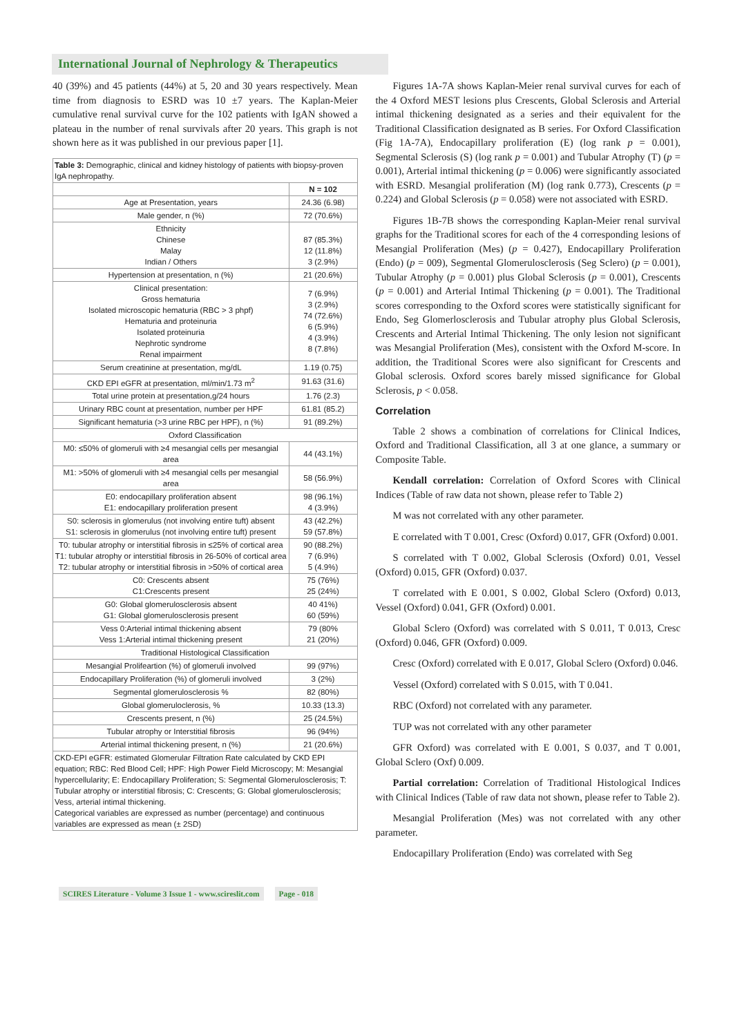International Journal of Nephrology & Therapeutics
40 (39%) and 45 patients (44%) at 5, 20 and 30 years respectively. Mean time from diagnosis to ESRD was 10 ±7 years. The Kaplan-Meier cumulative renal survival curve for the 102 patients with IgAN showed a plateau in the number of renal survivals after 20 years. This graph is not shown here as it was published in our previous paper [1].
| Table 3: Demographic, clinical and kidney histology of patients with biopsy-proven IgA nephropathy. | |
| | N = 102 |
| Age at Presentation, years | 24.36 (6.98) |
| Male gender, n (%) | 72 (70.6%) |
| Ethnicity Chinese Malay Indian / Others | 87 (85.3%) 12 (11.8%) 3 (2.9%) |
| Hypertension at presentation, n (%) | 21 (20.6%) |
| Clinical presentation: Gross hematuria Isolated microscopic hematuria (RBC > 3 phpf) Hematuria and proteinuria Isolated proteinuria Nephrotic syndrome Renal impairment | 7 (6.9%) 3 (2.9%) 74 (72.6%) 6 (5.9%) 4 (3.9%) 8 (7.8%) |
| Serum creatinine at presentation, mg/dL | 1.19 (0.75) |
| CKD EPI eGFR at presentation, ml/min/1.73 m<sup>2</sup> | 91.63 (31.6) |
| Total urine protein at presentation,g/24 hours | 1.76 (2.3) |
| Urinary RBC count at presentation, number per HPF | 61.81 (85.2) |
| Significant hematuria (>3 urine RBC per HPF), n (%) | 91 (89.2%) |
| Oxford Classification | |
| M0: ≤50% of glomeruli with ≥4 mesangial cells per mesangial area | 44 (43.1%) |
| M1: >50% of glomeruli with ≥4 mesangial cells per mesangial area | 58 (56.9%) |
| E0: endocapillary proliferation absent E1: endocapillary proliferation present | 98 (96.1%) 4 (3.9%) |
| S0: sclerosis in glomerulus (not involving entire tuft) absent S1: sclerosis in glomerulus (not involving entire tuft) present | 43 (42.2%) 59 (57.8%) |
| T0: tubular atrophy or interstitial fibrosis in ≤25% of cortical area T1: tubular atrophy or interstitial fibrosis in 26-50% of cortical area T2: tubular atrophy or interstitial fibrosis in >50% of cortical area | 90 (88.2%) 7 (6.9%) 5 (4.9%) |
| C0: Crescents absent C1:Crescents present | 75 (76%) 25 (24%) |
| G0: Global glomerulosclerosis absent G1: Global glomerulosclerosis present | 40 41%) 60 (59%) |
| Vess 0:Arterial intimal thickening absent Vess 1:Arterial intimal thickening present | 79 (80% 21 (20%) |
| Traditional Histological Classification | |
| Mesangial Prolifeartion (%) of glomeruli involved | 99 (97%) |
| Endocapillary Proliferation (%) of glomeruli involved | 3 (2%) |
| Segmental glomerulosclerosis % | 82 (80%) |
| Global glomeruloclerosis, % | 10.33 (13.3) |
| Crescents present, n (%) | 25 (24.5%) |
| Tubular atrophy or Interstitial fibrosis | 96 (94%) |
| Arterial intimal thickening present, n (%) | 21 (20.6%) |
| CKD-EPI eGFR: estimated Glomerular Filtration Rate calculated by CKD EPI equation; RBC: Red Blood Cell; HPF: High Power Field Microscopy; M: Mesangial hypercellularity; E: Endocapillary Proliferation; S: Segmental Glomerulosclerosis; T: Tubular atrophy or interstitial fibrosis; C: Crescents; G: Global glomerulosclerosis; Vess, arterial intimal thickening. Categorical variables are expressed as number (percentage) and continuous variables are expressed as mean (± 2SD) | |
Figures 1A-7A shows Kaplan-Meier renal survival curves for each of the 4 Oxford MEST lesions plus Crescents, Global Sclerosis and Arterial intimal thickening designated as a series and their equivalent for the Traditional Classification designated as B series. For Oxford Classification (Fig 1A-7A), Endocapillary proliferation (E) (log rank p = 0.001), Segmental Sclerosis (S) (log rank p = 0.001) and Tubular Atrophy (T) (p = 0.001), Arterial intimal thickening (p = 0.006) were significantly associated with ESRD. Mesangial proliferation (M) (log rank 0.773), Crescents (p = 0.224) and Global Sclerosis (p = 0.058) were not associated with ESRD.
Figures 1B-7B shows the corresponding Kaplan-Meier renal survival graphs for the Traditional scores for each of the 4 corresponding lesions of Mesangial Proliferation (Mes) (p = 0.427), Endocapillary Proliferation (Endo) (p = 009), Segmental Glomerulosclerosis (Seg Sclero) (p = 0.001), Tubular Atrophy (p = 0.001) plus Global Sclerosis (p = 0.001), Crescents (p = 0.001) and Arterial Intimal Thickening (p = 0.001). The Traditional scores corresponding to the Oxford scores were statistically significant for Endo, Seg Glomerlosclerosis and Tubular atrophy plus Global Sclerosis, Crescents and Arterial Intimal Thickening. The only lesion not significant was Mesangial Proliferation (Mes), consistent with the Oxford M-score. In addition, the Traditional Scores were also significant for Crescents and Global sclerosis. Oxford scores barely missed significance for Global Sclerosis, p < 0.058.
Correlation
Table 2 shows a combination of correlations for Clinical Indices, Oxford and Traditional Classification, all 3 at one glance, a summary or Composite Table.
Kendall correlation: Correlation of Oxford Scores with Clinical Indices (Table of raw data not shown, please refer to Table 2)
M was not correlated with any other parameter.
E correlated with T 0.001, Cresc (Oxford) 0.017, GFR (Oxford) 0.001.
S correlated with T 0.002, Global Sclerosis (Oxford) 0.01, Vessel (Oxford) 0.015, GFR (Oxford) 0.037.
T correlated with E 0.001, S 0.002, Global Sclero (Oxford) 0.013, Vessel (Oxford) 0.041, GFR (Oxford) 0.001.
Global Sclero (Oxford) was correlated with S 0.011, T 0.013, Cresc (Oxford) 0.046, GFR (Oxford) 0.009.
Cresc (Oxford) correlated with E 0.017, Global Sclero (Oxford) 0.046.
Vessel (Oxford) correlated with S 0.015, with T 0.041.
RBC (Oxford) not correlated with any parameter.
TUP was not correlated with any other parameter
GFR Oxford) was correlated with E 0.001, S 0.037, and T 0.001, Global Sclero (Oxf) 0.009.
Partial correlation: Correlation of Traditional Histological Indices with Clinical Indices (Table of raw data not shown, please refer to Table 2).
Mesangial Proliferation (Mes) was not correlated with any other parameter.
Endocapillary Proliferation (Endo) was correlated with Seg
SCIRES Literature - Volume 3 Issue 1 - www.scireslit.com Page - 018